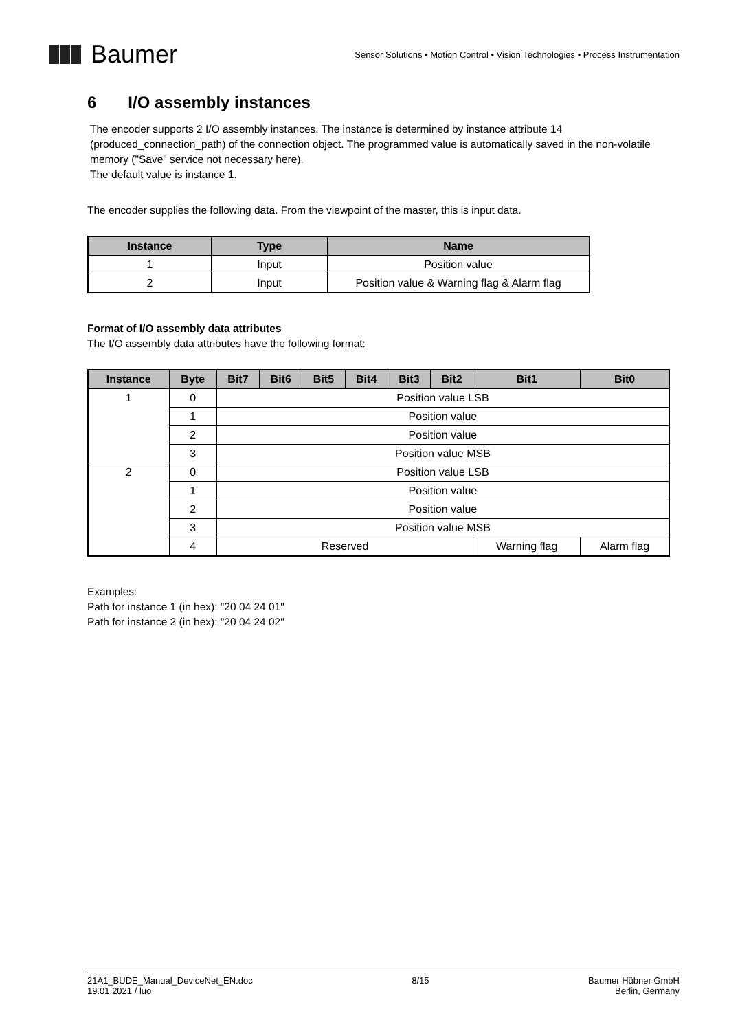Baumer
Sensor Solutions • Motion Control • Vision Technologies • Process Instrumentation
6 I/O assembly instances
The encoder supports 2 I/O assembly instances. The instance is determined by instance attribute 14 (produced_connection_path) of the connection object. The programmed value is automatically saved in the non-volatile memory ("Save" service not necessary here).
The default value is instance 1.
The encoder supplies the following data. From the viewpoint of the master, this is input data.
| Instance | Type | Name |
| --- | --- | --- |
| 1 | Input | Position value |
| 2 | Input | Position value & Warning flag & Alarm flag |
Format of I/O assembly data attributes
The I/O assembly data attributes have the following format:
| Instance | Byte | Bit7 | Bit6 | Bit5 | Bit4 | Bit3 | Bit2 | Bit1 | Bit0 |
| --- | --- | --- | --- | --- | --- | --- | --- | --- | --- |
| 1 | 0 | Position value LSB | | | | | | | |
| | 1 | Position value | | | | | | | |
| | 2 | Position value | | | | | | | |
| | 3 | Position value MSB | | | | | | | |
| 2 | 0 | Position value LSB | | | | | | | |
| | 1 | Position value | | | | | | | |
| | 2 | Position value | | | | | | | |
| | 3 | Position value MSB | | | | | | | |
| | 4 | Reserved | | | | | | Warning flag | Alarm flag |
Examples:
Path for instance 1 (in hex): "20 04 24 01"
Path for instance 2 (in hex): "20 04 24 02"
21A1_BUDE_Manual_DeviceNet_EN.doc
19.01.2021 / luo
8/15 Baumer Hübner GmbH
Berlin, Germany